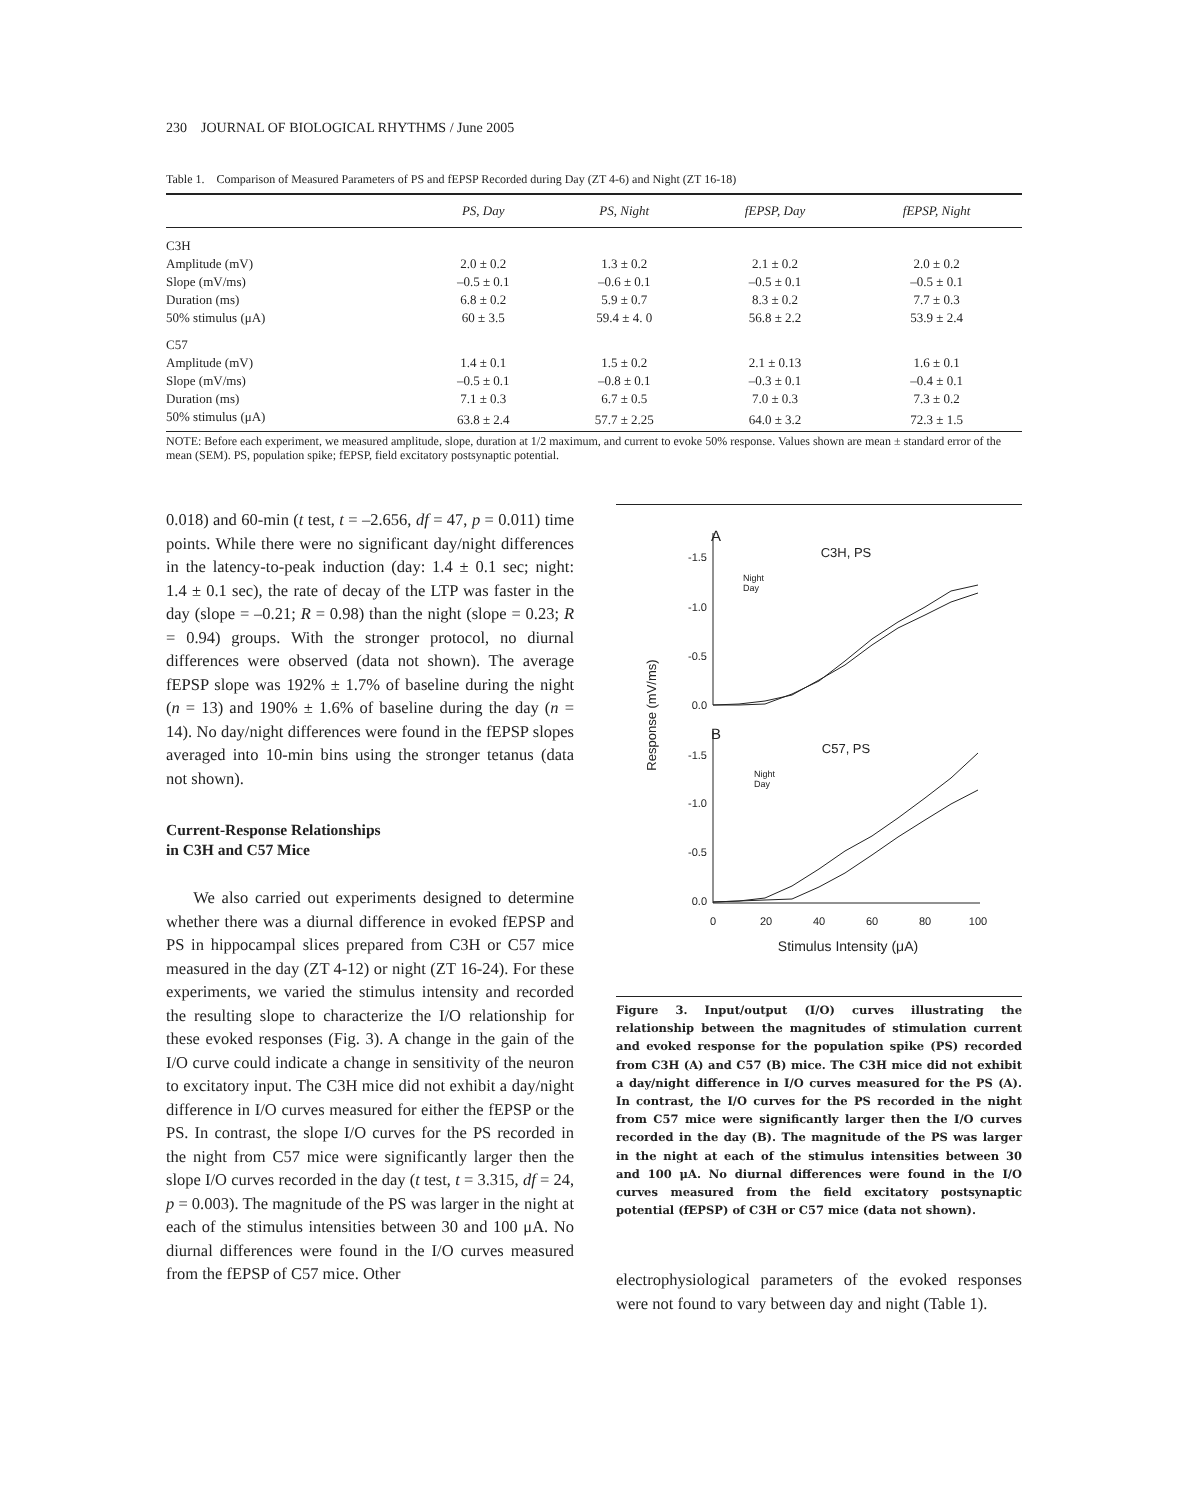230 JOURNAL OF BIOLOGICAL RHYTHMS / June 2005
Table 1. Comparison of Measured Parameters of PS and fEPSP Recorded during Day (ZT 4-6) and Night (ZT 16-18)
| | PS, Day | PS, Night | fEPSP, Day | fEPSP, Night |
| --- | --- | --- | --- | --- |
| C3H | | | | |
| Amplitude (mV) | 2.0 ± 0.2 | 1.3 ± 0.2 | 2.1 ± 0.2 | 2.0 ± 0.2 |
| Slope (mV/ms) | –0.5 ± 0.1 | –0.6 ± 0.1 | –0.5 ± 0.1 | –0.5 ± 0.1 |
| Duration (ms) | 6.8 ± 0.2 | 5.9 ± 0.7 | 8.3 ± 0.2 | 7.7 ± 0.3 |
| 50% stimulus (μA) | 60 ± 3.5 | 59.4 ± 4. 0 | 56.8 ± 2.2 | 53.9 ± 2.4 |
| C57 | | | | |
| Amplitude (mV) | 1.4 ± 0.1 | 1.5 ± 0.2 | 2.1 ± 0.13 | 1.6 ± 0.1 |
| Slope (mV/ms) | –0.5 ± 0.1 | –0.8 ± 0.1 | –0.3 ± 0.1 | –0.4 ± 0.1 |
| Duration (ms) | 7.1 ± 0.3 | 6.7 ± 0.5 | 7.0 ± 0.3 | 7.3 ± 0.2 |
| 50% stimulus (μA) | 63.8 ± 2.4 | 57.7 ± 2.25 | 64.0 ± 3.2 | 72.3 ± 1.5 |
NOTE: Before each experiment, we measured amplitude, slope, duration at 1/2 maximum, and current to evoke 50% response. Values shown are mean ± standard error of the mean (SEM). PS, population spike; fEPSP, field excitatory postsynaptic potential.
0.018) and 60-min (t test, t = –2.656, df = 47, p = 0.011) time points. While there were no significant day/night differences in the latency-to-peak induction (day: 1.4 ± 0.1 sec; night: 1.4 ± 0.1 sec), the rate of decay of the LTP was faster in the day (slope = –0.21; R = 0.98) than the night (slope = 0.23; R = 0.94) groups. With the stronger protocol, no diurnal differences were observed (data not shown). The average fEPSP slope was 192% ± 1.7% of baseline during the night (n = 13) and 190% ± 1.6% of baseline during the day (n = 14). No day/night differences were found in the fEPSP slopes averaged into 10-min bins using the stronger tetanus (data not shown).
Current-Response Relationships
in C3H and C57 Mice
We also carried out experiments designed to determine whether there was a diurnal difference in evoked fEPSP and PS in hippocampal slices prepared from C3H or C57 mice measured in the day (ZT 4-12) or night (ZT 16-24). For these experiments, we varied the stimulus intensity and recorded the resulting slope to characterize the I/O relationship for these evoked responses (Fig. 3). A change in the gain of the I/O curve could indicate a change in sensitivity of the neuron to excitatory input. The C3H mice did not exhibit a day/night difference in I/O curves measured for either the fEPSP or the PS. In contrast, the slope I/O curves for the PS recorded in the night from C57 mice were significantly larger then the slope I/O curves recorded in the day (t test, t = 3.315, df = 24, p = 0.003). The magnitude of the PS was larger in the night at each of the stimulus intensities between 30 and 100 μA. No diurnal differences were found in the I/O curves measured from the fEPSP of C57 mice. Other
-1.5
-1.0
-0.5
0.0
-1.5
-1.0
-0.5
0.0
0
20
40
60
80
100
Stimulus Intensity (μA)
A
C3H, PS
B
C57, PS
Response (mV/ms)
Night
Day
Night
Day
Figure 3. Input/output (I/O) curves illustrating the relationship between the magnitudes of stimulation current and evoked response for the population spike (PS) recorded from C3H (A) and C57 (B) mice. The C3H mice did not exhibit a day/night difference in I/O curves measured for the PS (A). In contrast, the I/O curves for the PS recorded in the night from C57 mice were significantly larger then the I/O curves recorded in the day (B). The magnitude of the PS was larger in the night at each of the stimulus intensities between 30 and 100 μA. No diurnal differences were found in the I/O curves measured from the field excitatory postsynaptic potential (fEPSP) of C3H or C57 mice (data not shown).
electrophysiological parameters of the evoked responses were not found to vary between day and night (Table 1).